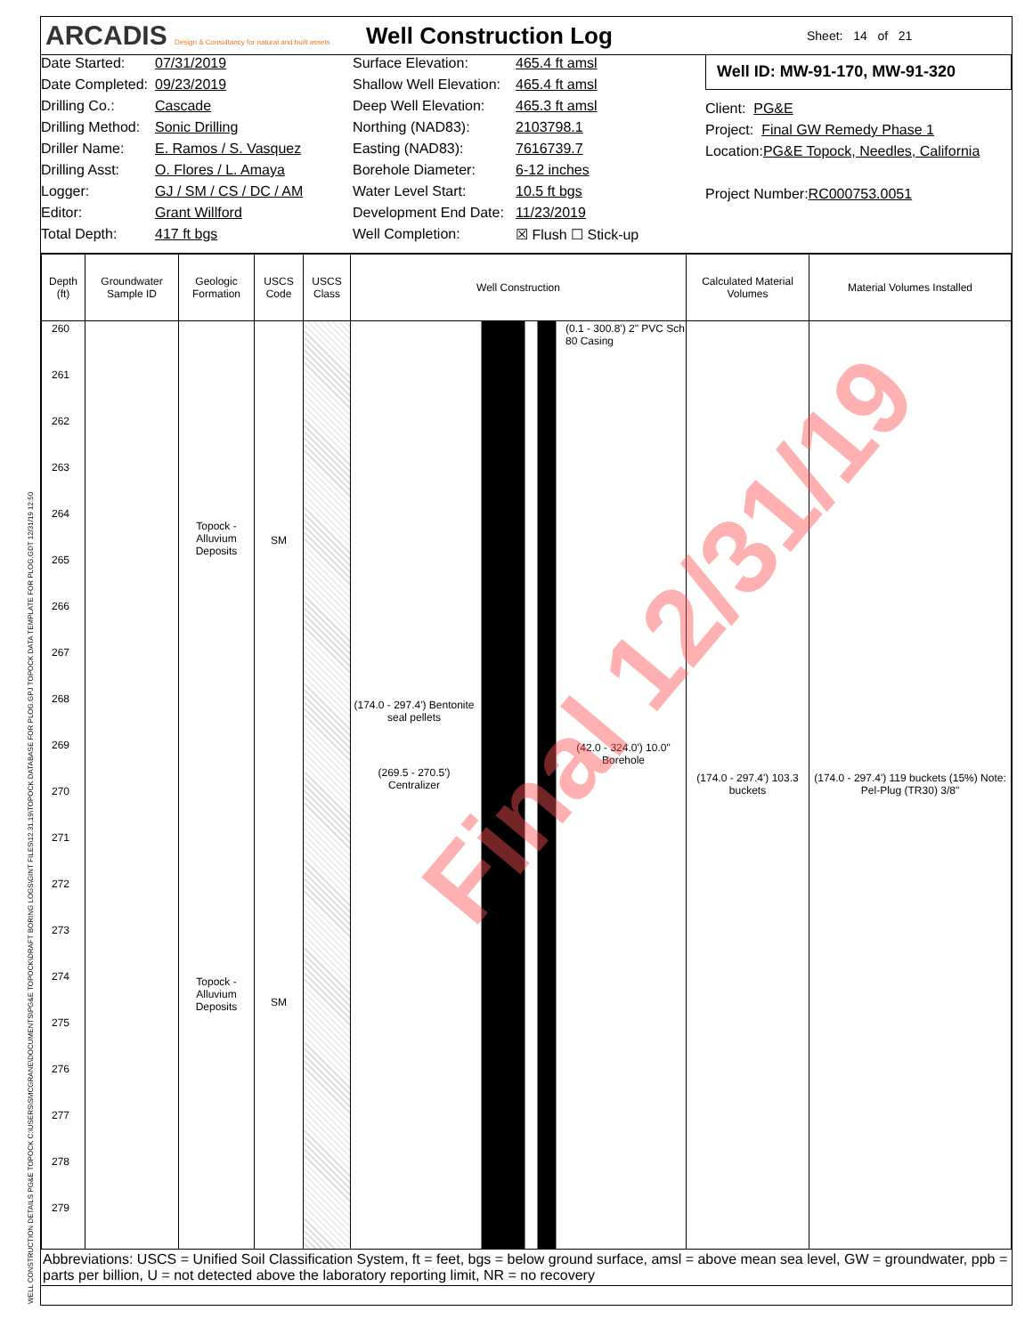WELL CONSTRUCTION DETAILS PG&E TOPOCK C:\USERS\SMCGRANE\DOCUMENTS\PG&E TOPOCK\DRAFT BORING LOGS\GINT FILES\12.31.19\TOPOCK DATABASE FOR PLOG.GPJ TOPOCK DATA TEMPLATE FOR PLOG.GDT 12/31/19 12:50
ARCADIS Design & Consultancy for natural and built assets
Well Construction Log
Sheet: 14 of 21
Date Started: 07/31/2019
Date Completed: 09/23/2019
Drilling Co.: Cascade
Drilling Method: Sonic Drilling
Driller Name: E. Ramos / S. Vasquez
Drilling Asst: O. Flores / L. Amaya
Logger: GJ / SM / CS / DC / AM
Editor: Grant Willford
Total Depth: 417 ft bgs
Surface Elevation: 465.4 ft amsl
Shallow Well Elevation: 465.4 ft amsl
Deep Well Elevation: 465.3 ft amsl
Northing (NAD83): 2103798.1
Easting (NAD83): 7616739.7
Borehole Diameter: 6-12 inches
Water Level Start: 10.5 ft bgs
Development End Date: 11/23/2019
Well Completion: ☒ Flush ☐ Stick-up
Well ID: MW-91-170, MW-91-320
Client: PG&E
Project: Final GW Remedy Phase 1
Location: PG&E Topock, Needles, California
Project Number: RC000753.0051
| Depth (ft) | Groundwater Sample ID | Geologic Formation | USCS Code | USCS Class | Well Construction | Calculated Material Volumes | Material Volumes Installed |
| --- | --- | --- | --- | --- | --- | --- | --- |
| 260 261 262 263 264 265 266 267 268 269 270 271 272 273 274 275 276 277 278 279 | | Topock - Alluvium Deposits Topock - Alluvium Deposits | SM SM | | (0.1 - 300.8') 2" PVC Sch 80 Casing (174.0 - 297.4') Bentonite seal pellets (42.0 - 324.0') 10.0" Borehole (269.5 - 270.5') Centralizer | (174.0 - 297.4') 103.3 buckets | (174.0 - 297.4') 119 buckets (15%) Note: Pel-Plug (TR30) 3/8" |
Abbreviations: USCS = Unified Soil Classification System, ft = feet, bgs = below ground surface, amsl = above mean sea level, GW = groundwater, ppb = parts per billion, U = not detected above the laboratory reporting limit, NR = no recovery
Final 12/31/19